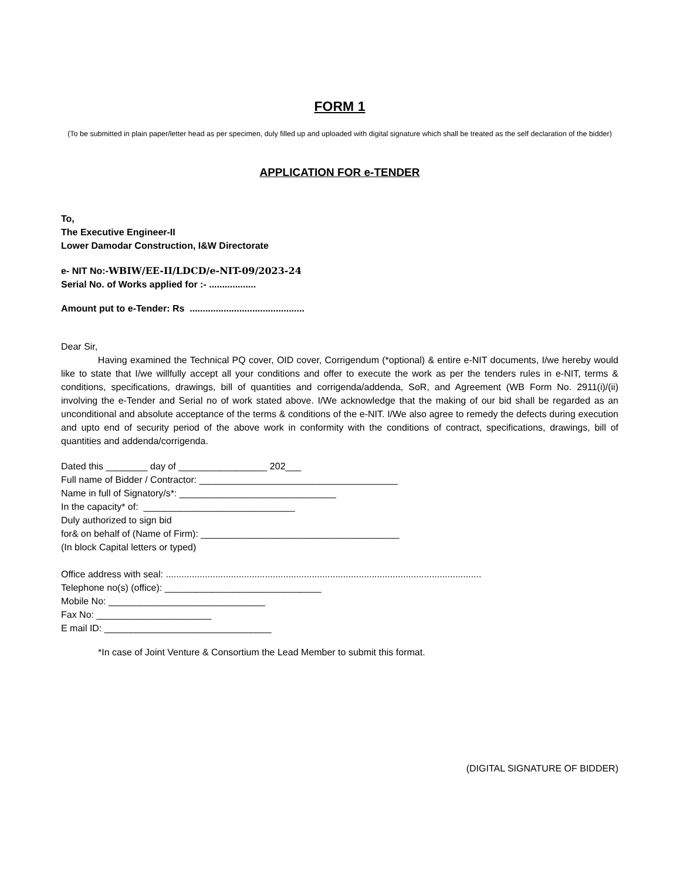FORM 1
(To be submitted in plain paper/letter head as per specimen, duly filled up and uploaded with digital signature which shall be treated as the self declaration of the bidder)
APPLICATION FOR e-TENDER
To,
The Executive Engineer-II
Lower Damodar Construction, I&W Directorate
e- NIT No:-WBIW/EE-II/LDCD/e-NIT-09/2023-24
Serial No. of Works applied for :- ..................
Amount put to e-Tender: Rs ............................................
Dear Sir,
Having examined the Technical PQ cover, OID cover, Corrigendum (*optional) & entire e-NIT documents, I/we hereby would like to state that I/we willfully accept all your conditions and offer to execute the work as per the tenders rules in e-NIT, terms & conditions, specifications, drawings, bill of quantities and corrigenda/addenda, SoR, and Agreement (WB Form No. 2911(i)/(ii) involving the e-Tender and Serial no of work stated above. I/We acknowledge that the making of our bid shall be regarded as an unconditional and absolute acceptance of the terms & conditions of the e-NIT. I/We also agree to remedy the defects during execution and upto end of security period of the above work in conformity with the conditions of contract, specifications, drawings, bill of quantities and addenda/corrigenda.
Dated this ________ day of _________________ 202___
Full name of Bidder / Contractor: ______________________________________
Name in full of Signatory/s*: ______________________________
In the capacity* of: _____________________________
Duly authorized to sign bid
for& on behalf of (Name of Firm): ______________________________________
(In block Capital letters or typed)
Office address with seal: .........................................................................................................................
Telephone no(s) (office): ______________________________
Mobile No: ______________________________
Fax No: ______________________
E mail ID: ________________________________
*In case of Joint Venture & Consortium the Lead Member to submit this format.
(DIGITAL SIGNATURE OF BIDDER)